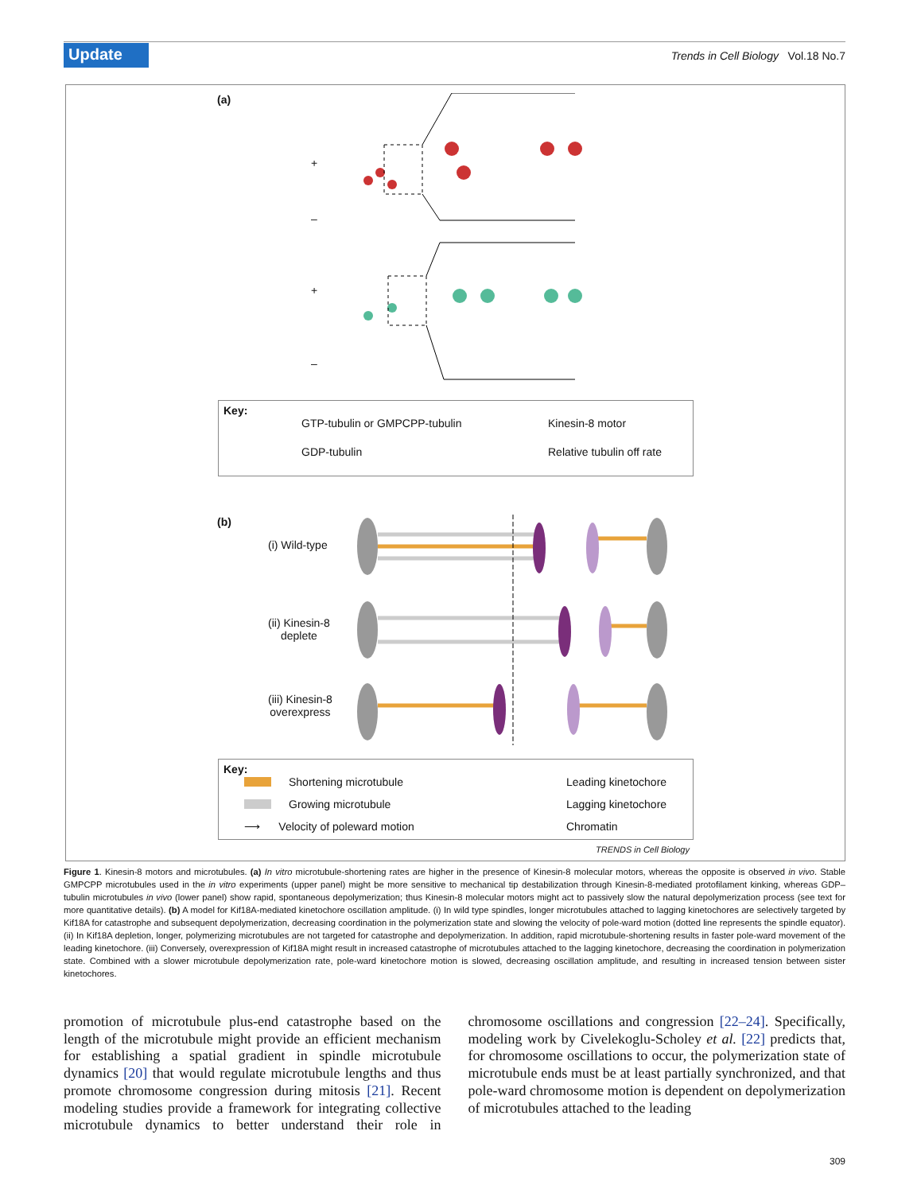Update
Trends in Cell Biology Vol.18 No.7
(a)
+
–
+
–
Key:
GTP-tubulin or GMPCPP-tubulin
GDP-tubulin
Kinesin-8 motor
Relative tubulin off rate
(b)
(i) Wild-type
(ii) Kinesin-8
deplete
(iii) Kinesin-8
overexpress
Key:
Shortening microtubule
Growing microtubule
⟶ Velocity of poleward motion
Leading kinetochore
Lagging kinetochore
Chromatin
TRENDS in Cell Biology
Figure 1. Kinesin-8 motors and microtubules. (a) In vitro microtubule-shortening rates are higher in the presence of Kinesin-8 molecular motors, whereas the opposite is observed in vivo. Stable GMPCPP microtubules used in the in vitro experiments (upper panel) might be more sensitive to mechanical tip destabilization through Kinesin-8-mediated protofilament kinking, whereas GDP–tubulin microtubules in vivo (lower panel) show rapid, spontaneous depolymerization; thus Kinesin-8 molecular motors might act to passively slow the natural depolymerization process (see text for more quantitative details). (b) A model for Kif18A-mediated kinetochore oscillation amplitude. (i) In wild type spindles, longer microtubules attached to lagging kinetochores are selectively targeted by Kif18A for catastrophe and subsequent depolymerization, decreasing coordination in the polymerization state and slowing the velocity of pole-ward motion (dotted line represents the spindle equator). (ii) In Kif18A depletion, longer, polymerizing microtubules are not targeted for catastrophe and depolymerization. In addition, rapid microtubule-shortening results in faster pole-ward movement of the leading kinetochore. (iii) Conversely, overexpression of Kif18A might result in increased catastrophe of microtubules attached to the lagging kinetochore, decreasing the coordination in polymerization state. Combined with a slower microtubule depolymerization rate, pole-ward kinetochore motion is slowed, decreasing oscillation amplitude, and resulting in increased tension between sister kinetochores.
promotion of microtubule plus-end catastrophe based on the length of the microtubule might provide an efficient mechanism for establishing a spatial gradient in spindle microtubule dynamics [20] that would regulate microtubule lengths and thus promote chromosome congression during mitosis [21]. Recent modeling studies provide a framework for integrating collective microtubule dynamics to better understand their role in chromosome oscillations and congression [22–24]. Specifically, modeling work by Civelekoglu-Scholey et al. [22] predicts that, for chromosome oscillations to occur, the polymerization state of microtubule ends must be at least partially synchronized, and that pole-ward chromosome motion is dependent on depolymerization of microtubules attached to the leading
309